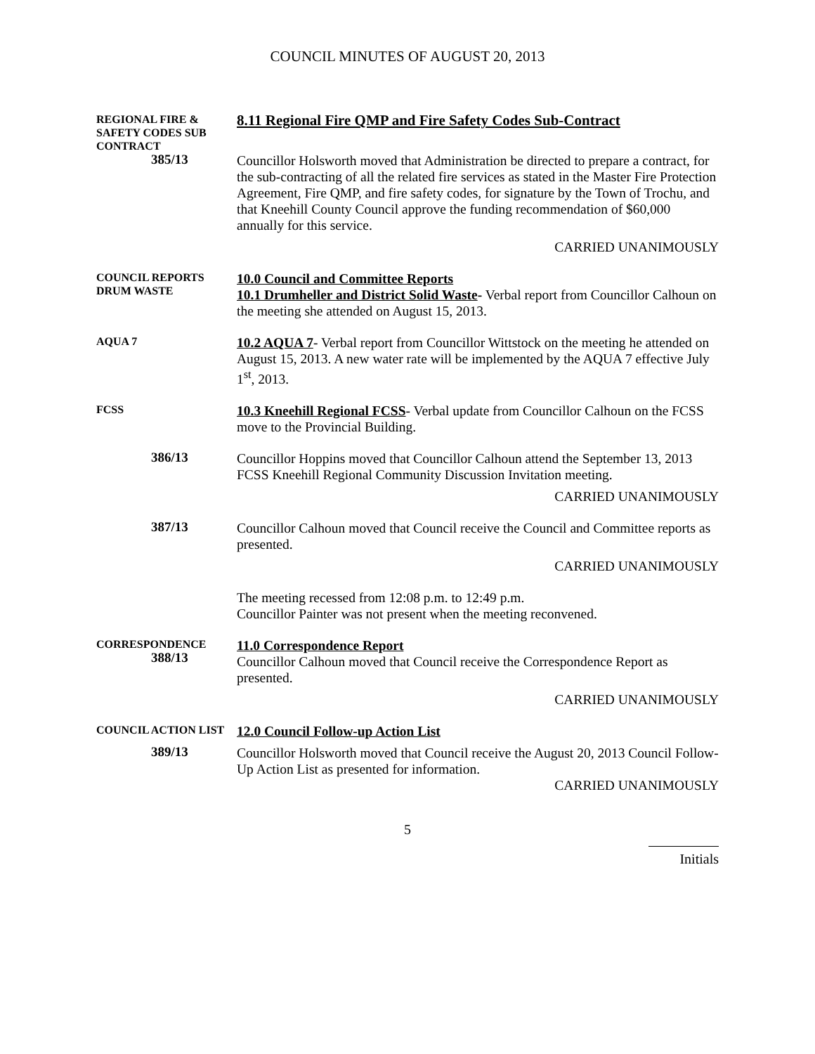COUNCIL MINUTES OF AUGUST 20, 2013
REGIONAL FIRE & SAFETY CODES SUB CONTRACT
8.11 Regional Fire QMP and Fire Safety Codes Sub-Contract
385/13
Councillor Holsworth moved that Administration be directed to prepare a contract, for the sub-contracting of all the related fire services as stated in the Master Fire Protection Agreement, Fire QMP, and fire safety codes, for signature by the Town of Trochu, and that Kneehill County Council approve the funding recommendation of $60,000 annually for this service.
CARRIED UNANIMOUSLY
COUNCIL REPORTS
DRUM WASTE
10.0 Council and Committee Reports
10.1 Drumheller and District Solid Waste- Verbal report from Councillor Calhoun on the meeting she attended on August 15, 2013.
AQUA 7
10.2 AQUA 7- Verbal report from Councillor Wittstock on the meeting he attended on August 15, 2013. A new water rate will be implemented by the AQUA 7 effective July 1<sup>st</sup>, 2013.
FCSS
10.3 Kneehill Regional FCSS- Verbal update from Councillor Calhoun on the FCSS move to the Provincial Building.
386/13
Councillor Hoppins moved that Councillor Calhoun attend the September 13, 2013 FCSS Kneehill Regional Community Discussion Invitation meeting.
CARRIED UNANIMOUSLY
387/13
Councillor Calhoun moved that Council receive the Council and Committee reports as presented.
CARRIED UNANIMOUSLY
The meeting recessed from 12:08 p.m. to 12:49 p.m.
Councillor Painter was not present when the meeting reconvened.
CORRESPONDENCE
388/13
11.0 Correspondence Report
Councillor Calhoun moved that Council receive the Correspondence Report as presented.
CARRIED UNANIMOUSLY
COUNCIL ACTION LIST
12.0 Council Follow-up Action List
389/13
Councillor Holsworth moved that Council receive the August 20, 2013 Council Follow-Up Action List as presented for information.
CARRIED UNANIMOUSLY
5
Initials